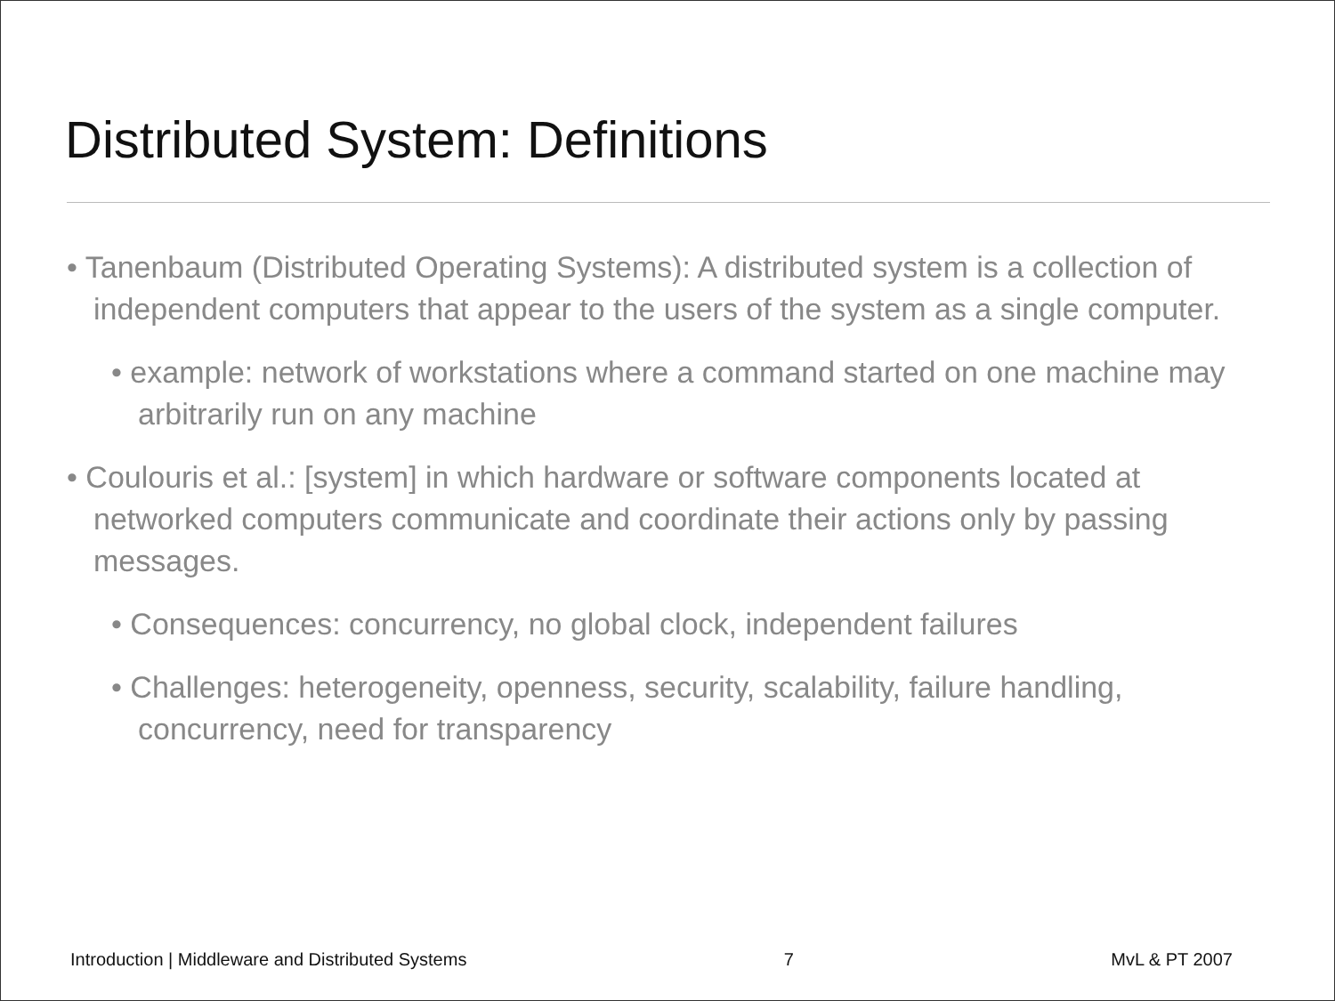Distributed System: Definitions
• Tanenbaum (Distributed Operating Systems): A distributed system is a collection of independent computers that appear to the users of the system as a single computer.
• example: network of workstations where a command started on one machine may arbitrarily run on any machine
• Coulouris et al.: [system] in which hardware or software components located at networked computers communicate and coordinate their actions only by passing messages.
• Consequences: concurrency, no global clock, independent failures
• Challenges: heterogeneity, openness, security, scalability, failure handling, concurrency, need for transparency
Introduction | Middleware and Distributed Systems 7 MvL & PT 2007